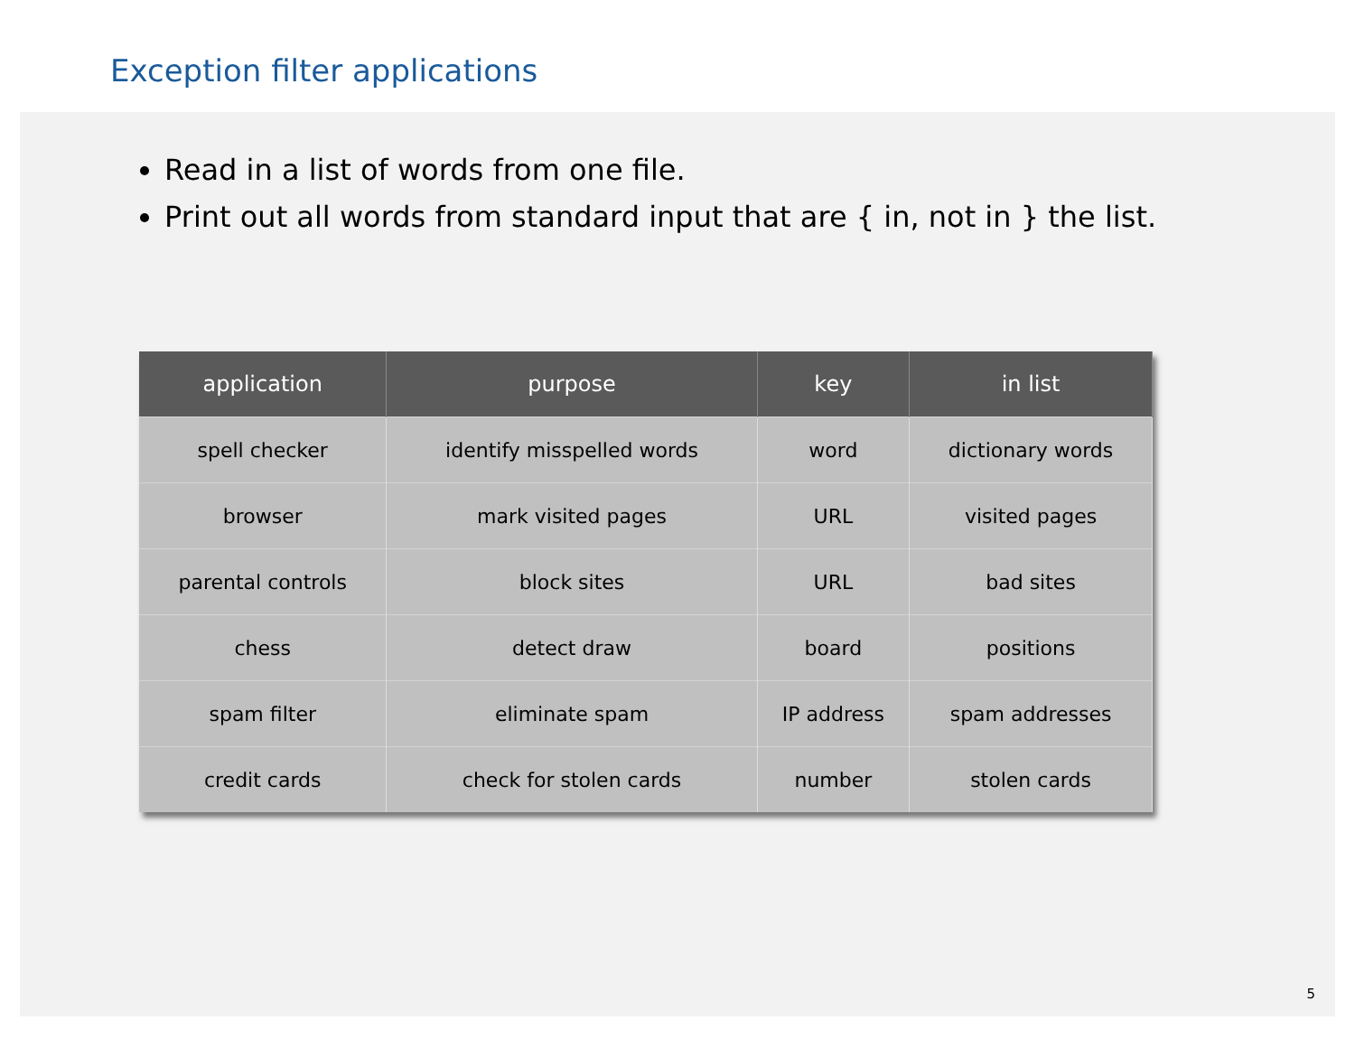Exception filter applications
Read in a list of words from one file.
Print out all words from standard input that are { in, not in } the list.
| application | purpose | key | in list |
| --- | --- | --- | --- |
| spell checker | identify misspelled words | word | dictionary words |
| browser | mark visited pages | URL | visited pages |
| parental controls | block sites | URL | bad sites |
| chess | detect draw | board | positions |
| spam filter | eliminate spam | IP address | spam addresses |
| credit cards | check for stolen cards | number | stolen cards |
5